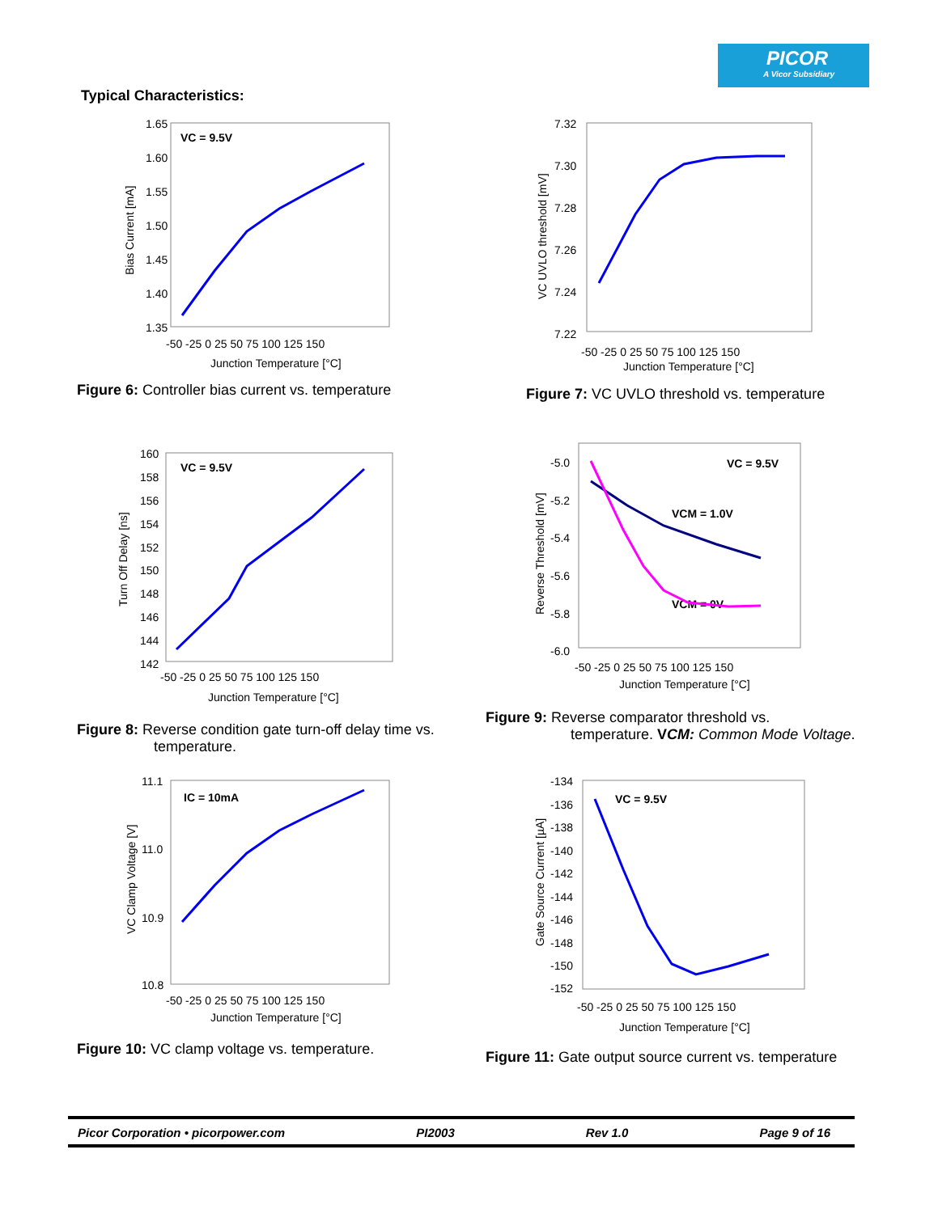PICOR
A Vicor Subsidiary
Typical Characteristics:
1.65
1.60
1.55
1.50
1.45
1.40
1.35
VC = 9.5V
-50 -25 0 25 50 75 100 125 150
Junction Temperature [°C]
Bias Current [mA]
Figure 6: Controller bias current vs. temperature
7.32
7.30
7.28
7.26
7.24
7.22
-50 -25 0 25 50 75 100 125 150
Junction Temperature [°C]
VC UVLO threshold [mV]
Figure 7: VC UVLO threshold vs. temperature
160
158
156
154
152
150
148
146
144
142
VC = 9.5V
-50 -25 0 25 50 75 100 125 150
Junction Temperature [°C]
Turn Off Delay [ns]
Figure 8: Reverse condition gate turn-off delay time vs.
temperature.
-5.0
-5.2
-5.4
-5.6
-5.8
-6.0
VC = 9.5V
VCM = 1.0V
VCM = 0V
-50 -25 0 25 50 75 100 125 150
Junction Temperature [°C]
Reverse Threshold [mV]
Figure 9: Reverse comparator threshold vs.
temperature. VCM: Common Mode Voltage.
11.1
11.0
10.9
10.8
IC = 10mA
-50 -25 0 25 50 75 100 125 150
Junction Temperature [°C]
VC Clamp Voltage [V]
Figure 10: VC clamp voltage vs. temperature.
-134
-136
-138
-140
-142
-144
-146
-148
-150
-152
VC = 9.5V
-50 -25 0 25 50 75 100 125 150
Junction Temperature [°C]
Gate Source Current [µA]
Figure 11: Gate output source current vs. temperature
Picor Corporation • picorpower.com PI2003 Rev 1.0 Page 9 of 16